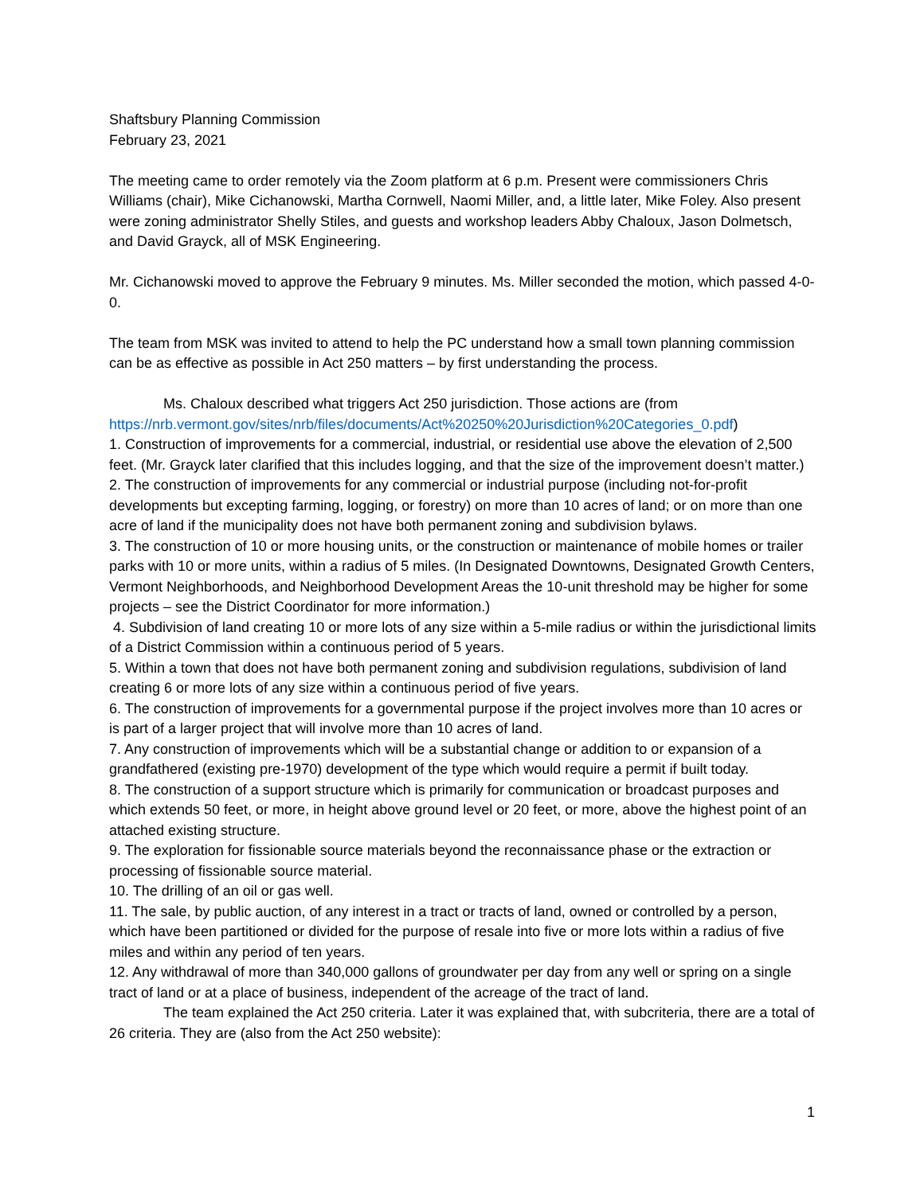Shaftsbury Planning Commission
February 23, 2021
The meeting came to order remotely via the Zoom platform at 6 p.m. Present were commissioners Chris Williams (chair), Mike Cichanowski, Martha Cornwell, Naomi Miller, and, a little later, Mike Foley. Also present were zoning administrator Shelly Stiles, and guests and workshop leaders Abby Chaloux, Jason Dolmetsch, and David Grayck, all of MSK Engineering.
Mr. Cichanowski moved to approve the February 9 minutes. Ms. Miller seconded the motion, which passed 4-0-0.
The team from MSK was invited to attend to help the PC understand how a small town planning commission can be as effective as possible in Act 250 matters – by first understanding the process.
Ms. Chaloux described what triggers Act 250 jurisdiction. Those actions are (from https://nrb.vermont.gov/sites/nrb/files/documents/Act%20250%20Jurisdiction%20Categories_0.pdf)
1. Construction of improvements for a commercial, industrial, or residential use above the elevation of 2,500 feet. (Mr. Grayck later clarified that this includes logging, and that the size of the improvement doesn’t matter.)
2. The construction of improvements for any commercial or industrial purpose (including not-for-profit developments but excepting farming, logging, or forestry) on more than 10 acres of land; or on more than one acre of land if the municipality does not have both permanent zoning and subdivision bylaws.
3. The construction of 10 or more housing units, or the construction or maintenance of mobile homes or trailer parks with 10 or more units, within a radius of 5 miles. (In Designated Downtowns, Designated Growth Centers, Vermont Neighborhoods, and Neighborhood Development Areas the 10-unit threshold may be higher for some projects – see the District Coordinator for more information.)
4. Subdivision of land creating 10 or more lots of any size within a 5-mile radius or within the jurisdictional limits of a District Commission within a continuous period of 5 years.
5. Within a town that does not have both permanent zoning and subdivision regulations, subdivision of land creating 6 or more lots of any size within a continuous period of five years.
6. The construction of improvements for a governmental purpose if the project involves more than 10 acres or is part of a larger project that will involve more than 10 acres of land.
7. Any construction of improvements which will be a substantial change or addition to or expansion of a grandfathered (existing pre-1970) development of the type which would require a permit if built today.
8. The construction of a support structure which is primarily for communication or broadcast purposes and which extends 50 feet, or more, in height above ground level or 20 feet, or more, above the highest point of an attached existing structure.
9. The exploration for fissionable source materials beyond the reconnaissance phase or the extraction or processing of fissionable source material.
10. The drilling of an oil or gas well.
11. The sale, by public auction, of any interest in a tract or tracts of land, owned or controlled by a person, which have been partitioned or divided for the purpose of resale into five or more lots within a radius of five miles and within any period of ten years.
12. Any withdrawal of more than 340,000 gallons of groundwater per day from any well or spring on a single tract of land or at a place of business, independent of the acreage of the tract of land.
The team explained the Act 250 criteria. Later it was explained that, with subcriteria, there are a total of 26 criteria. They are (also from the Act 250 website):
1